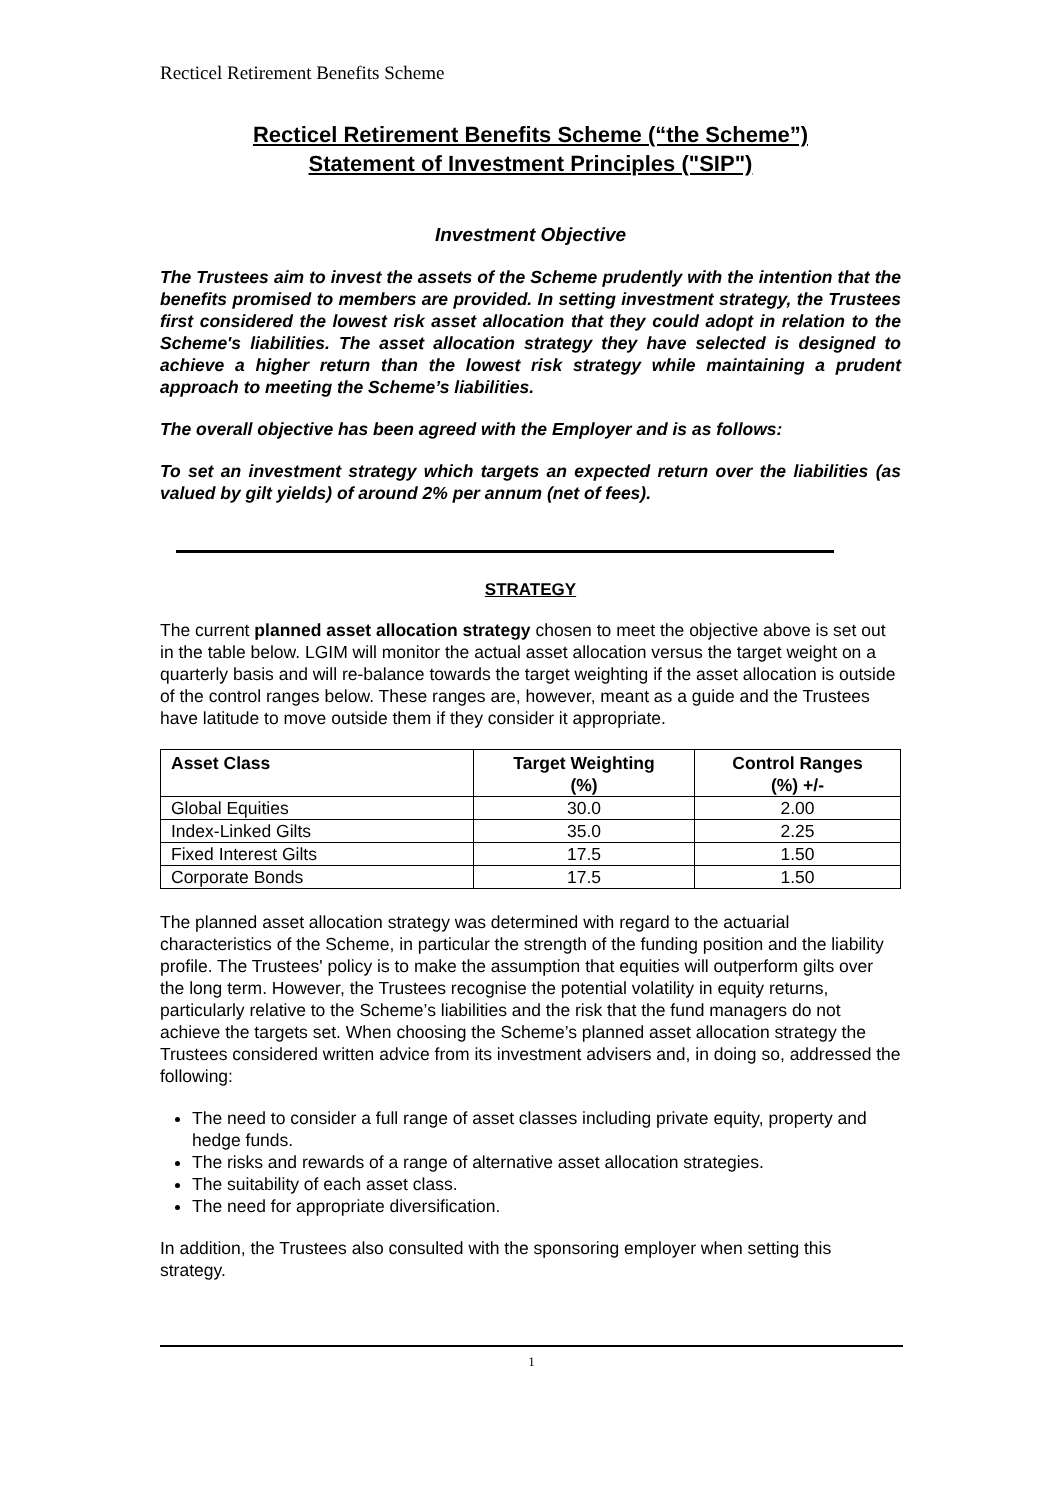Recticel Retirement Benefits Scheme
Recticel Retirement Benefits Scheme (“the Scheme”)
Statement of Investment Principles ("SIP")
Investment Objective
The Trustees aim to invest the assets of the Scheme prudently with the intention that the benefits promised to members are provided. In setting investment strategy, the Trustees first considered the lowest risk asset allocation that they could adopt in relation to the Scheme's liabilities. The asset allocation strategy they have selected is designed to achieve a higher return than the lowest risk strategy while maintaining a prudent approach to meeting the Scheme’s liabilities.
The overall objective has been agreed with the Employer and is as follows:
To set an investment strategy which targets an expected return over the liabilities (as valued by gilt yields) of around 2% per annum (net of fees).
STRATEGY
The current planned asset allocation strategy chosen to meet the objective above is set out in the table below. LGIM will monitor the actual asset allocation versus the target weight on a quarterly basis and will re-balance towards the target weighting if the asset allocation is outside of the control ranges below. These ranges are, however, meant as a guide and the Trustees have latitude to move outside them if they consider it appropriate.
| Asset Class | Target Weighting (%) | Control Ranges (%) +/- |
| --- | --- | --- |
| Global Equities | 30.0 | 2.00 |
| Index-Linked Gilts | 35.0 | 2.25 |
| Fixed Interest Gilts | 17.5 | 1.50 |
| Corporate Bonds | 17.5 | 1.50 |
The planned asset allocation strategy was determined with regard to the actuarial characteristics of the Scheme, in particular the strength of the funding position and the liability profile. The Trustees' policy is to make the assumption that equities will outperform gilts over the long term. However, the Trustees recognise the potential volatility in equity returns, particularly relative to the Scheme’s liabilities and the risk that the fund managers do not achieve the targets set. When choosing the Scheme’s planned asset allocation strategy the Trustees considered written advice from its investment advisers and, in doing so, addressed the following:
The need to consider a full range of asset classes including private equity, property and hedge funds.
The risks and rewards of a range of alternative asset allocation strategies.
The suitability of each asset class.
The need for appropriate diversification.
In addition, the Trustees also consulted with the sponsoring employer when setting this strategy.
1